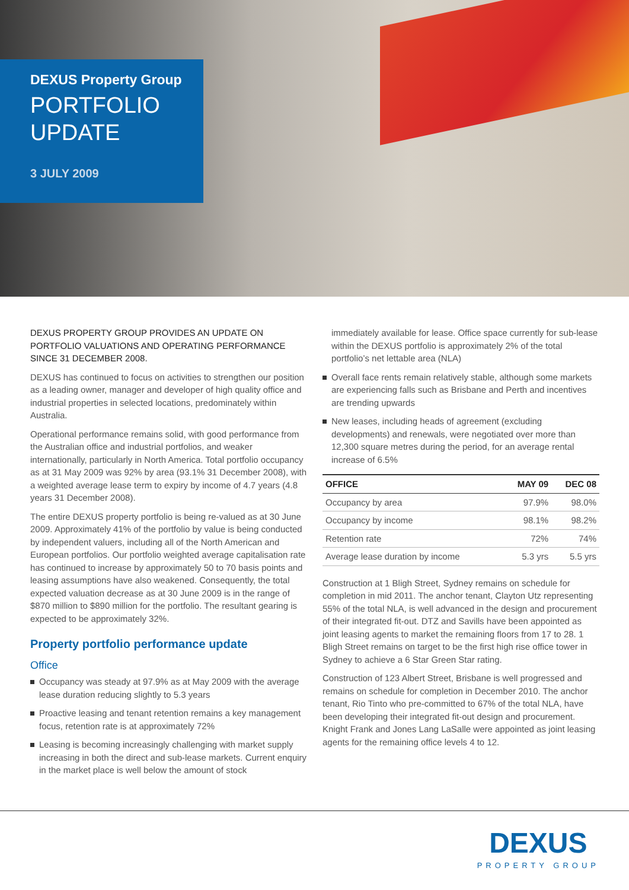DEXUS Property Group
PORTFOLIO
UPDATE
3 JULY 2009
DEXUS PROPERTY GROUP PROVIDES AN UPDATE ON PORTFOLIO VALUATIONS AND OPERATING PERFORMANCE SINCE 31 DECEMBER 2008.
DEXUS has continued to focus on activities to strengthen our position as a leading owner, manager and developer of high quality office and industrial properties in selected locations, predominately within Australia.
Operational performance remains solid, with good performance from the Australian office and industrial portfolios, and weaker internationally, particularly in North America. Total portfolio occupancy as at 31 May 2009 was 92% by area (93.1% 31 December 2008), with a weighted average lease term to expiry by income of 4.7 years (4.8 years 31 December 2008).
The entire DEXUS property portfolio is being re-valued as at 30 June 2009. Approximately 41% of the portfolio by value is being conducted by independent valuers, including all of the North American and European portfolios. Our portfolio weighted average capitalisation rate has continued to increase by approximately 50 to 70 basis points and leasing assumptions have also weakened. Consequently, the total expected valuation decrease as at 30 June 2009 is in the range of $870 million to $890 million for the portfolio. The resultant gearing is expected to be approximately 32%.
Property portfolio performance update
Office
Occupancy was steady at 97.9% as at May 2009 with the average lease duration reducing slightly to 5.3 years
Proactive leasing and tenant retention remains a key management focus, retention rate is at approximately 72%
Leasing is becoming increasingly challenging with market supply increasing in both the direct and sub-lease markets. Current enquiry in the market place is well below the amount of stock
immediately available for lease. Office space currently for sub-lease within the DEXUS portfolio is approximately 2% of the total portfolio’s net lettable area (NLA)
Overall face rents remain relatively stable, although some markets are experiencing falls such as Brisbane and Perth and incentives are trending upwards
New leases, including heads of agreement (excluding developments) and renewals, were negotiated over more than 12,300 square metres during the period, for an average rental increase of 6.5%
| OFFICE | MAY 09 | DEC 08 |
| --- | --- | --- |
| Occupancy by area | 97.9% | 98.0% |
| Occupancy by income | 98.1% | 98.2% |
| Retention rate | 72% | 74% |
| Average lease duration by income | 5.3 yrs | 5.5 yrs |
Construction at 1 Bligh Street, Sydney remains on schedule for completion in mid 2011. The anchor tenant, Clayton Utz representing 55% of the total NLA, is well advanced in the design and procurement of their integrated fit-out. DTZ and Savills have been appointed as joint leasing agents to market the remaining floors from 17 to 28. 1 Bligh Street remains on target to be the first high rise office tower in Sydney to achieve a 6 Star Green Star rating.
Construction of 123 Albert Street, Brisbane is well progressed and remains on schedule for completion in December 2010. The anchor tenant, Rio Tinto who pre-committed to 67% of the total NLA, have been developing their integrated fit-out design and procurement. Knight Frank and Jones Lang LaSalle were appointed as joint leasing agents for the remaining office levels 4 to 12.
DEXUS
PROPERTY GROUP